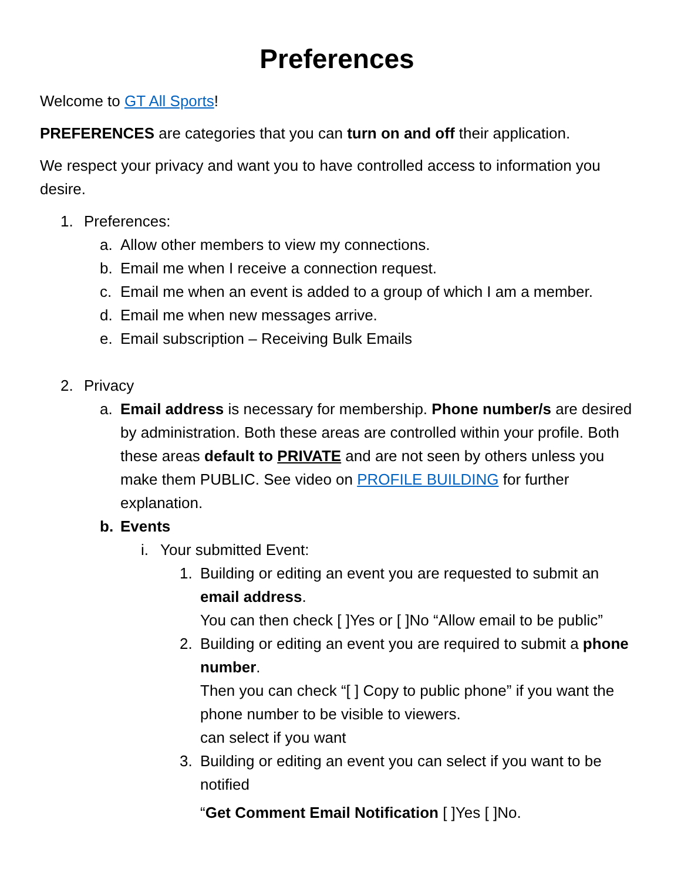Preferences
Welcome to GT All Sports!
PREFERENCES are categories that you can turn on and off their application.
We respect your privacy and want you to have controlled access to information you desire.
1. Preferences:
a. Allow other members to view my connections.
b. Email me when I receive a connection request.
c. Email me when an event is added to a group of which I am a member.
d. Email me when new messages arrive.
e. Email subscription – Receiving Bulk Emails
2. Privacy
a. Email address is necessary for membership. Phone number/s are desired by administration. Both these areas are controlled within your profile. Both these areas default to PRIVATE and are not seen by others unless you make them PUBLIC. See video on PROFILE BUILDING for further explanation.
b. Events
i. Your submitted Event:
1. Building or editing an event you are requested to submit an email address.
You can then check [ ]Yes or [ ]No “Allow email to be public”
2. Building or editing an event you are required to submit a phone number.
Then you can check “[ ] Copy to public phone” if you want the phone number to be visible to viewers.
can select if you want
3. Building or editing an event you can select if you want to be notified
“Get Comment Email Notification [ ]Yes [ ]No.